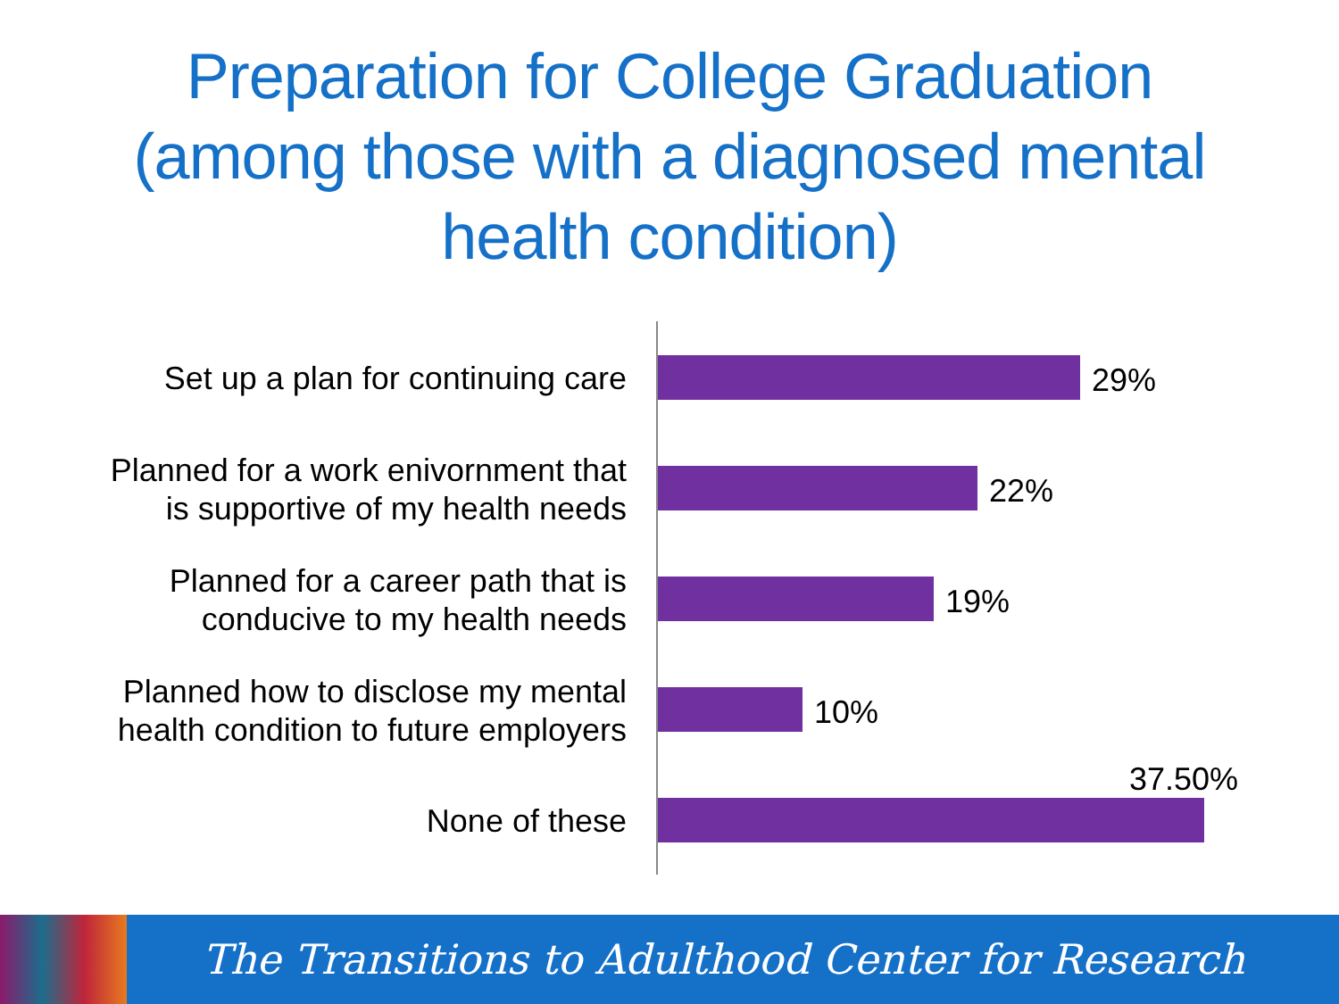Preparation for College Graduation
(among those with a diagnosed mental
health condition)
Set up a plan for continuing care 29%
Planned for a work enivornment that
is supportive of my health needs
22%
Planned for a career path that is
conducive to my health needs
19%
Planned how to disclose my mental
health condition to future employers
10%
37.50%
None of these
The Transitions to Adulthood Center for Research